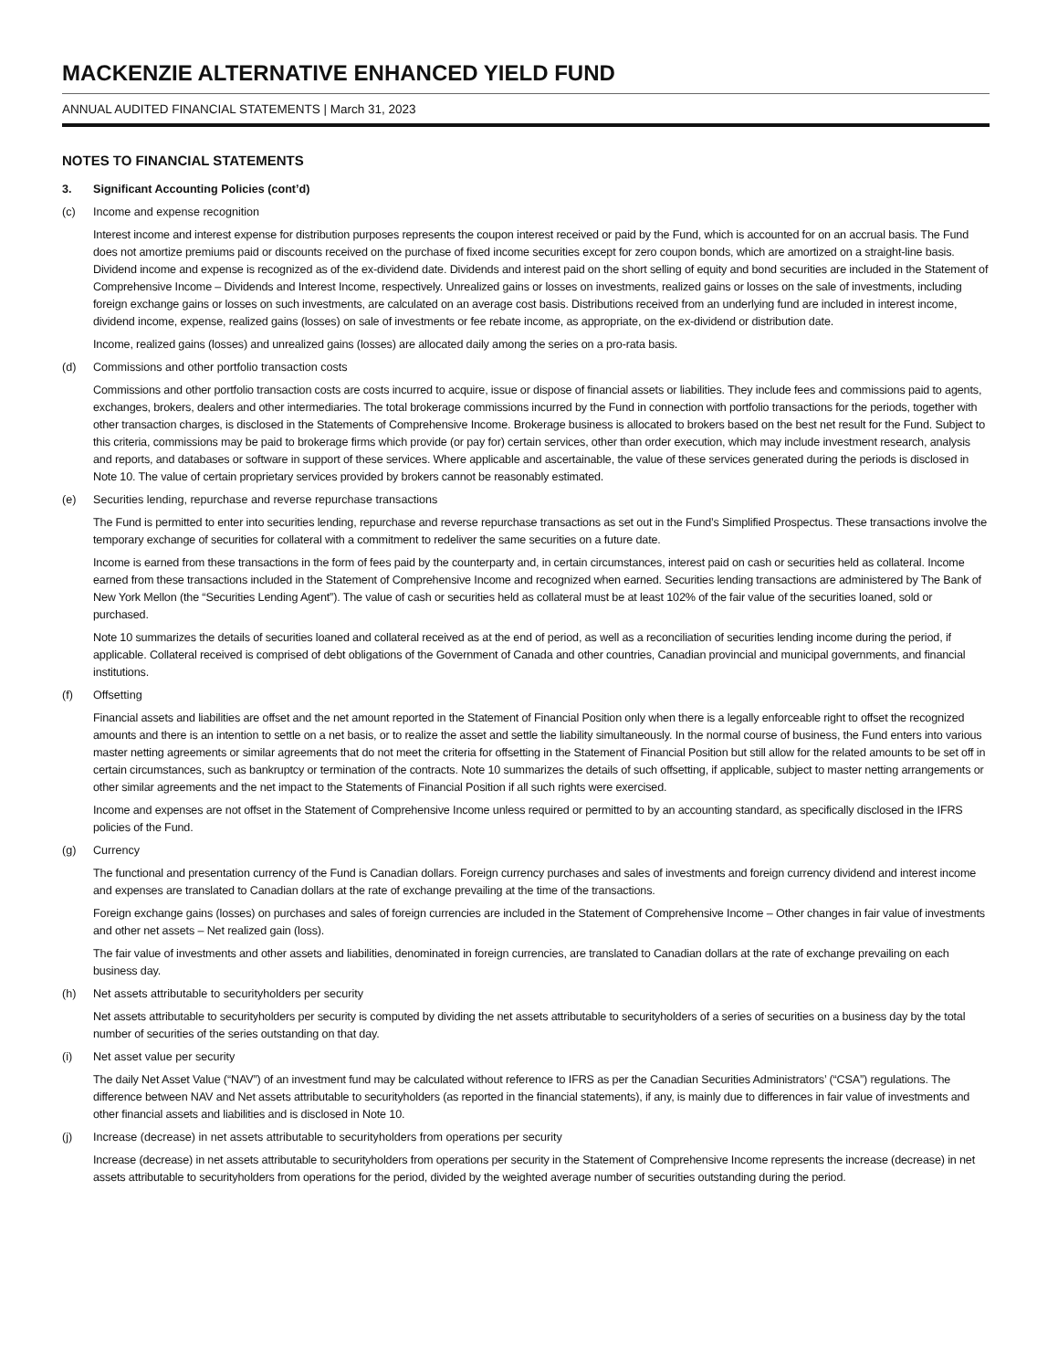MACKENZIE ALTERNATIVE ENHANCED YIELD FUND
ANNUAL AUDITED FINANCIAL STATEMENTS | March 31, 2023
NOTES TO FINANCIAL STATEMENTS
3. Significant Accounting Policies (cont’d)
(c) Income and expense recognition
Interest income and interest expense for distribution purposes represents the coupon interest received or paid by the Fund, which is accounted for on an accrual basis. The Fund does not amortize premiums paid or discounts received on the purchase of fixed income securities except for zero coupon bonds, which are amortized on a straight-line basis. Dividend income and expense is recognized as of the ex-dividend date. Dividends and interest paid on the short selling of equity and bond securities are included in the Statement of Comprehensive Income – Dividends and Interest Income, respectively. Unrealized gains or losses on investments, realized gains or losses on the sale of investments, including foreign exchange gains or losses on such investments, are calculated on an average cost basis. Distributions received from an underlying fund are included in interest income, dividend income, expense, realized gains (losses) on sale of investments or fee rebate income, as appropriate, on the ex-dividend or distribution date.
Income, realized gains (losses) and unrealized gains (losses) are allocated daily among the series on a pro-rata basis.
(d) Commissions and other portfolio transaction costs
Commissions and other portfolio transaction costs are costs incurred to acquire, issue or dispose of financial assets or liabilities. They include fees and commissions paid to agents, exchanges, brokers, dealers and other intermediaries. The total brokerage commissions incurred by the Fund in connection with portfolio transactions for the periods, together with other transaction charges, is disclosed in the Statements of Comprehensive Income. Brokerage business is allocated to brokers based on the best net result for the Fund. Subject to this criteria, commissions may be paid to brokerage firms which provide (or pay for) certain services, other than order execution, which may include investment research, analysis and reports, and databases or software in support of these services. Where applicable and ascertainable, the value of these services generated during the periods is disclosed in Note 10. The value of certain proprietary services provided by brokers cannot be reasonably estimated.
(e) Securities lending, repurchase and reverse repurchase transactions
The Fund is permitted to enter into securities lending, repurchase and reverse repurchase transactions as set out in the Fund’s Simplified Prospectus. These transactions involve the temporary exchange of securities for collateral with a commitment to redeliver the same securities on a future date.
Income is earned from these transactions in the form of fees paid by the counterparty and, in certain circumstances, interest paid on cash or securities held as collateral. Income earned from these transactions included in the Statement of Comprehensive Income and recognized when earned. Securities lending transactions are administered by The Bank of New York Mellon (the “Securities Lending Agent”). The value of cash or securities held as collateral must be at least 102% of the fair value of the securities loaned, sold or purchased.
Note 10 summarizes the details of securities loaned and collateral received as at the end of period, as well as a reconciliation of securities lending income during the period, if applicable. Collateral received is comprised of debt obligations of the Government of Canada and other countries, Canadian provincial and municipal governments, and financial institutions.
(f) Offsetting
Financial assets and liabilities are offset and the net amount reported in the Statement of Financial Position only when there is a legally enforceable right to offset the recognized amounts and there is an intention to settle on a net basis, or to realize the asset and settle the liability simultaneously. In the normal course of business, the Fund enters into various master netting agreements or similar agreements that do not meet the criteria for offsetting in the Statement of Financial Position but still allow for the related amounts to be set off in certain circumstances, such as bankruptcy or termination of the contracts. Note 10 summarizes the details of such offsetting, if applicable, subject to master netting arrangements or other similar agreements and the net impact to the Statements of Financial Position if all such rights were exercised.
Income and expenses are not offset in the Statement of Comprehensive Income unless required or permitted to by an accounting standard, as specifically disclosed in the IFRS policies of the Fund.
(g) Currency
The functional and presentation currency of the Fund is Canadian dollars. Foreign currency purchases and sales of investments and foreign currency dividend and interest income and expenses are translated to Canadian dollars at the rate of exchange prevailing at the time of the transactions.
Foreign exchange gains (losses) on purchases and sales of foreign currencies are included in the Statement of Comprehensive Income – Other changes in fair value of investments and other net assets – Net realized gain (loss).
The fair value of investments and other assets and liabilities, denominated in foreign currencies, are translated to Canadian dollars at the rate of exchange prevailing on each business day.
(h) Net assets attributable to securityholders per security
Net assets attributable to securityholders per security is computed by dividing the net assets attributable to securityholders of a series of securities on a business day by the total number of securities of the series outstanding on that day.
(i) Net asset value per security
The daily Net Asset Value (“NAV”) of an investment fund may be calculated without reference to IFRS as per the Canadian Securities Administrators’ (“CSA”) regulations. The difference between NAV and Net assets attributable to securityholders (as reported in the financial statements), if any, is mainly due to differences in fair value of investments and other financial assets and liabilities and is disclosed in Note 10.
(j) Increase (decrease) in net assets attributable to securityholders from operations per security
Increase (decrease) in net assets attributable to securityholders from operations per security in the Statement of Comprehensive Income represents the increase (decrease) in net assets attributable to securityholders from operations for the period, divided by the weighted average number of securities outstanding during the period.